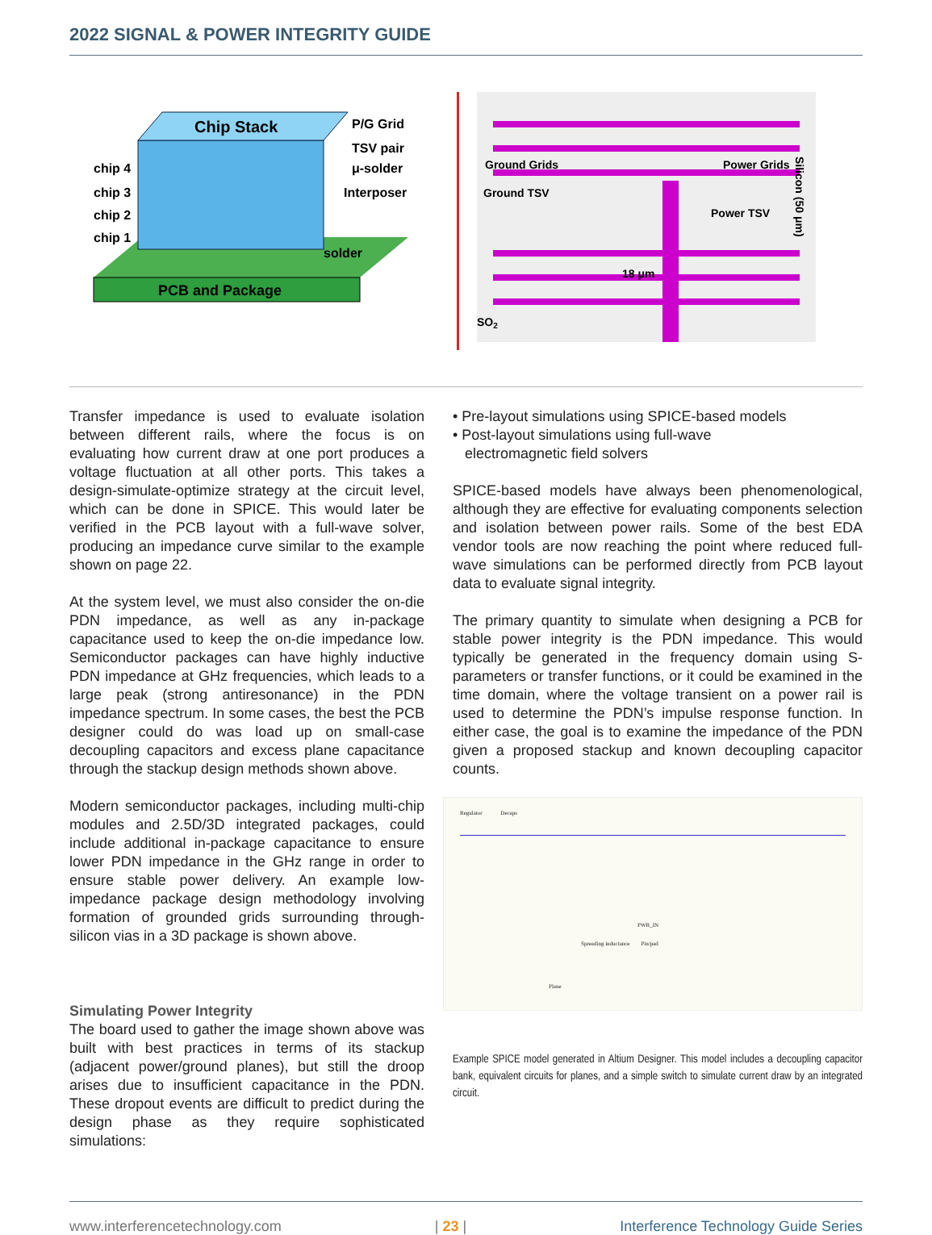2022 SIGNAL & POWER INTEGRITY GUIDE
PCB and Package
Chip Stack
chip 4
chip 3
chip 2
chip 1
P/G Grid
TSV pair
μ-solder
Interposer
solder
Ground Grids
Power Grids
Ground TSV
Power TSV
18 μm
SO2
Silicon (50 μm)
Transfer impedance is used to evaluate isolation between different rails, where the focus is on evaluating how current draw at one port produces a voltage fluctuation at all other ports. This takes a design-simulate-optimize strategy at the circuit level, which can be done in SPICE. This would later be verified in the PCB layout with a full-wave solver, producing an impedance curve similar to the example shown on page 22.
At the system level, we must also consider the on-die PDN impedance, as well as any in-package capacitance used to keep the on-die impedance low. Semiconductor packages can have highly inductive PDN impedance at GHz frequencies, which leads to a large peak (strong antiresonance) in the PDN impedance spectrum. In some cases, the best the PCB designer could do was load up on small-case decoupling capacitors and excess plane capacitance through the stackup design methods shown above.
Modern semiconductor packages, including multi-chip modules and 2.5D/3D integrated packages, could include additional in-package capacitance to ensure lower PDN impedance in the GHz range in order to ensure stable power delivery. An example low-impedance package design methodology involving formation of grounded grids surrounding through-silicon vias in a 3D package is shown above.
Simulating Power Integrity
The board used to gather the image shown above was built with best practices in terms of its stackup (adjacent power/ground planes), but still the droop arises due to insufficient capacitance in the PDN. These dropout events are difficult to predict during the design phase as they require sophisticated simulations:
• Pre-layout simulations using SPICE-based models
• Post-layout simulations using full-wave
electromagnetic field solvers
SPICE-based models have always been phenomenological, although they are effective for evaluating components selection and isolation between power rails. Some of the best EDA vendor tools are now reaching the point where reduced full-wave simulations can be performed directly from PCB layout data to evaluate signal integrity.
The primary quantity to simulate when designing a PCB for stable power integrity is the PDN impedance. This would typically be generated in the frequency domain using S-parameters or transfer functions, or it could be examined in the time domain, where the voltage transient on a power rail is used to determine the PDN’s impulse response function. In either case, the goal is to examine the impedance of the PDN given a proposed stackup and known decoupling capacitor counts.
Regulator Decaps
PWR_IN
Spreading inductance Pin/pad
Plane
Example SPICE model generated in Altium Designer. This model includes a decoupling capacitor bank, equivalent circuits for planes, and a simple switch to simulate current draw by an integrated circuit.
www.interferencetechnology.com | 23 | Interference Technology Guide Series